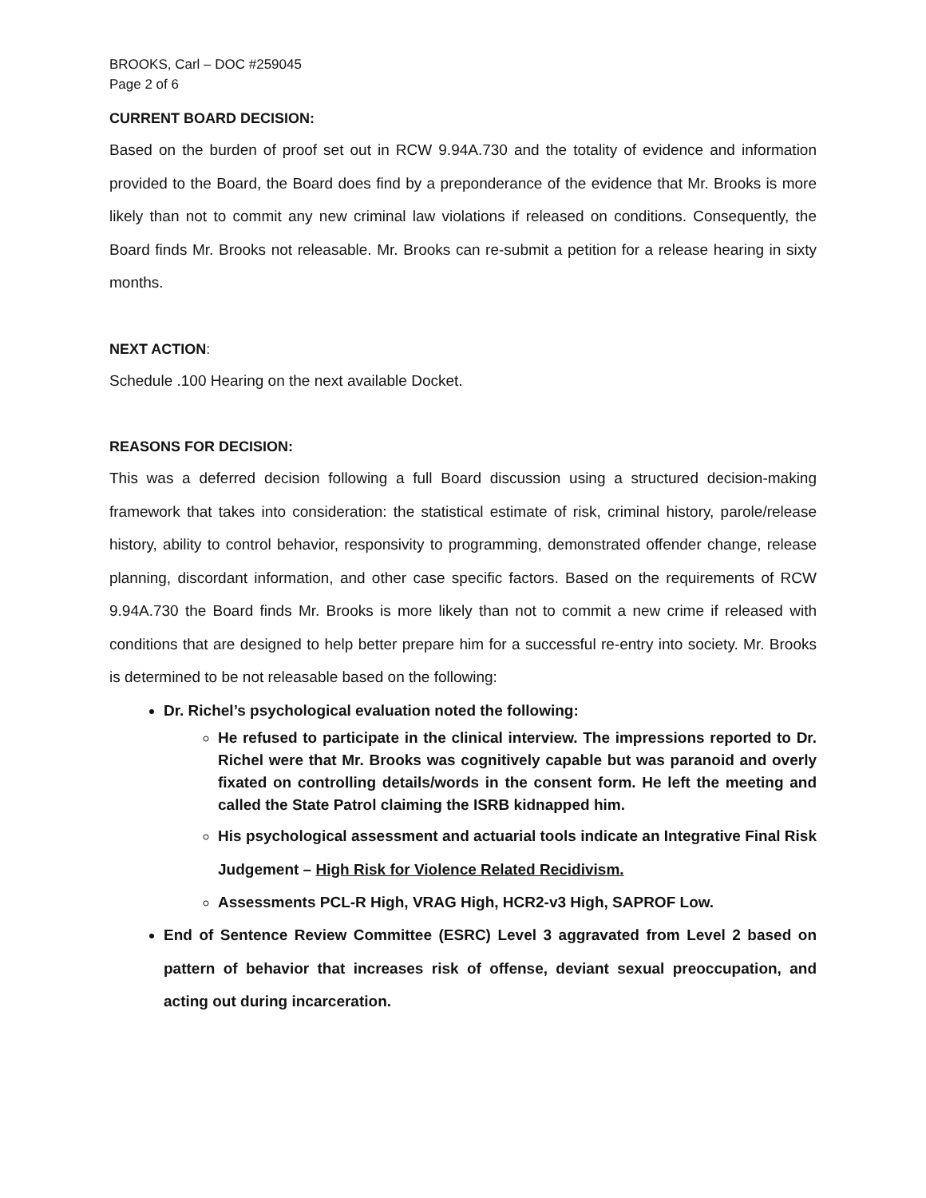BROOKS, Carl – DOC #259045
Page 2 of 6
CURRENT BOARD DECISION:
Based on the burden of proof set out in RCW 9.94A.730 and the totality of evidence and information provided to the Board, the Board does find by a preponderance of the evidence that Mr. Brooks is more likely than not to commit any new criminal law violations if released on conditions. Consequently, the Board finds Mr. Brooks not releasable. Mr. Brooks can re-submit a petition for a release hearing in sixty months.
NEXT ACTION:
Schedule .100 Hearing on the next available Docket.
REASONS FOR DECISION:
This was a deferred decision following a full Board discussion using a structured decision-making framework that takes into consideration: the statistical estimate of risk, criminal history, parole/release history, ability to control behavior, responsivity to programming, demonstrated offender change, release planning, discordant information, and other case specific factors. Based on the requirements of RCW 9.94A.730 the Board finds Mr. Brooks is more likely than not to commit a new crime if released with conditions that are designed to help better prepare him for a successful re-entry into society. Mr. Brooks is determined to be not releasable based on the following:
Dr. Richel’s psychological evaluation noted the following:
He refused to participate in the clinical interview. The impressions reported to Dr. Richel were that Mr. Brooks was cognitively capable but was paranoid and overly fixated on controlling details/words in the consent form. He left the meeting and called the State Patrol claiming the ISRB kidnapped him.
His psychological assessment and actuarial tools indicate an Integrative Final Risk Judgement – High Risk for Violence Related Recidivism.
Assessments PCL-R High, VRAG High, HCR2-v3 High, SAPROF Low.
End of Sentence Review Committee (ESRC) Level 3 aggravated from Level 2 based on pattern of behavior that increases risk of offense, deviant sexual preoccupation, and acting out during incarceration.